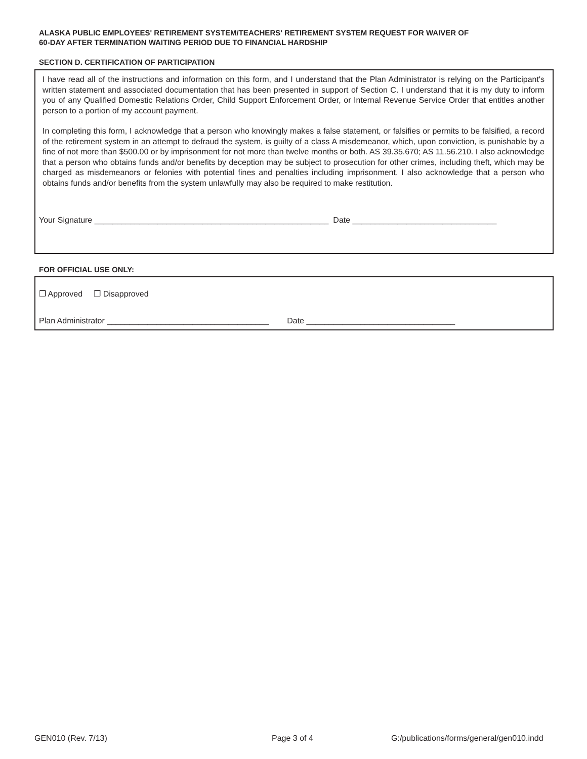ALASKA PUBLIC EMPLOYEES' RETIREMENT SYSTEM/TEACHERS' RETIREMENT SYSTEM REQUEST FOR WAIVER OF
60-DAY AFTER TERMINATION WAITING PERIOD DUE TO FINANCIAL HARDSHIP
SECTION D. CERTIFICATION OF PARTICIPATION
I have read all of the instructions and information on this form, and I understand that the Plan Administrator is relying on the Participant's written statement and associated documentation that has been presented in support of Section C. I understand that it is my duty to inform you of any Qualified Domestic Relations Order, Child Support Enforcement Order, or Internal Revenue Service Order that entitles another person to a portion of my account payment.
In completing this form, I acknowledge that a person who knowingly makes a false statement, or falsifies or permits to be falsified, a record of the retirement system in an attempt to defraud the system, is guilty of a class A misdemeanor, which, upon conviction, is punishable by a fine of not more than $500.00 or by imprisonment for not more than twelve months or both. AS 39.35.670; AS 11.56.210. I also acknowledge that a person who obtains funds and/or benefits by deception may be subject to prosecution for other crimes, including theft, which may be charged as misdemeanors or felonies with potential fines and penalties including imprisonment. I also acknowledge that a person who obtains funds and/or benefits from the system unlawfully may also be required to make restitution.
Your Signature ____________________________________________________ Date ________________________________
FOR OFFICIAL USE ONLY:
❐ Approved ❐ Disapproved
Plan Administrator ____________________________________ Date _________________________________
GEN010 (Rev. 7/13) Page 3 of 4
G:/publications/forms/general/gen010.indd